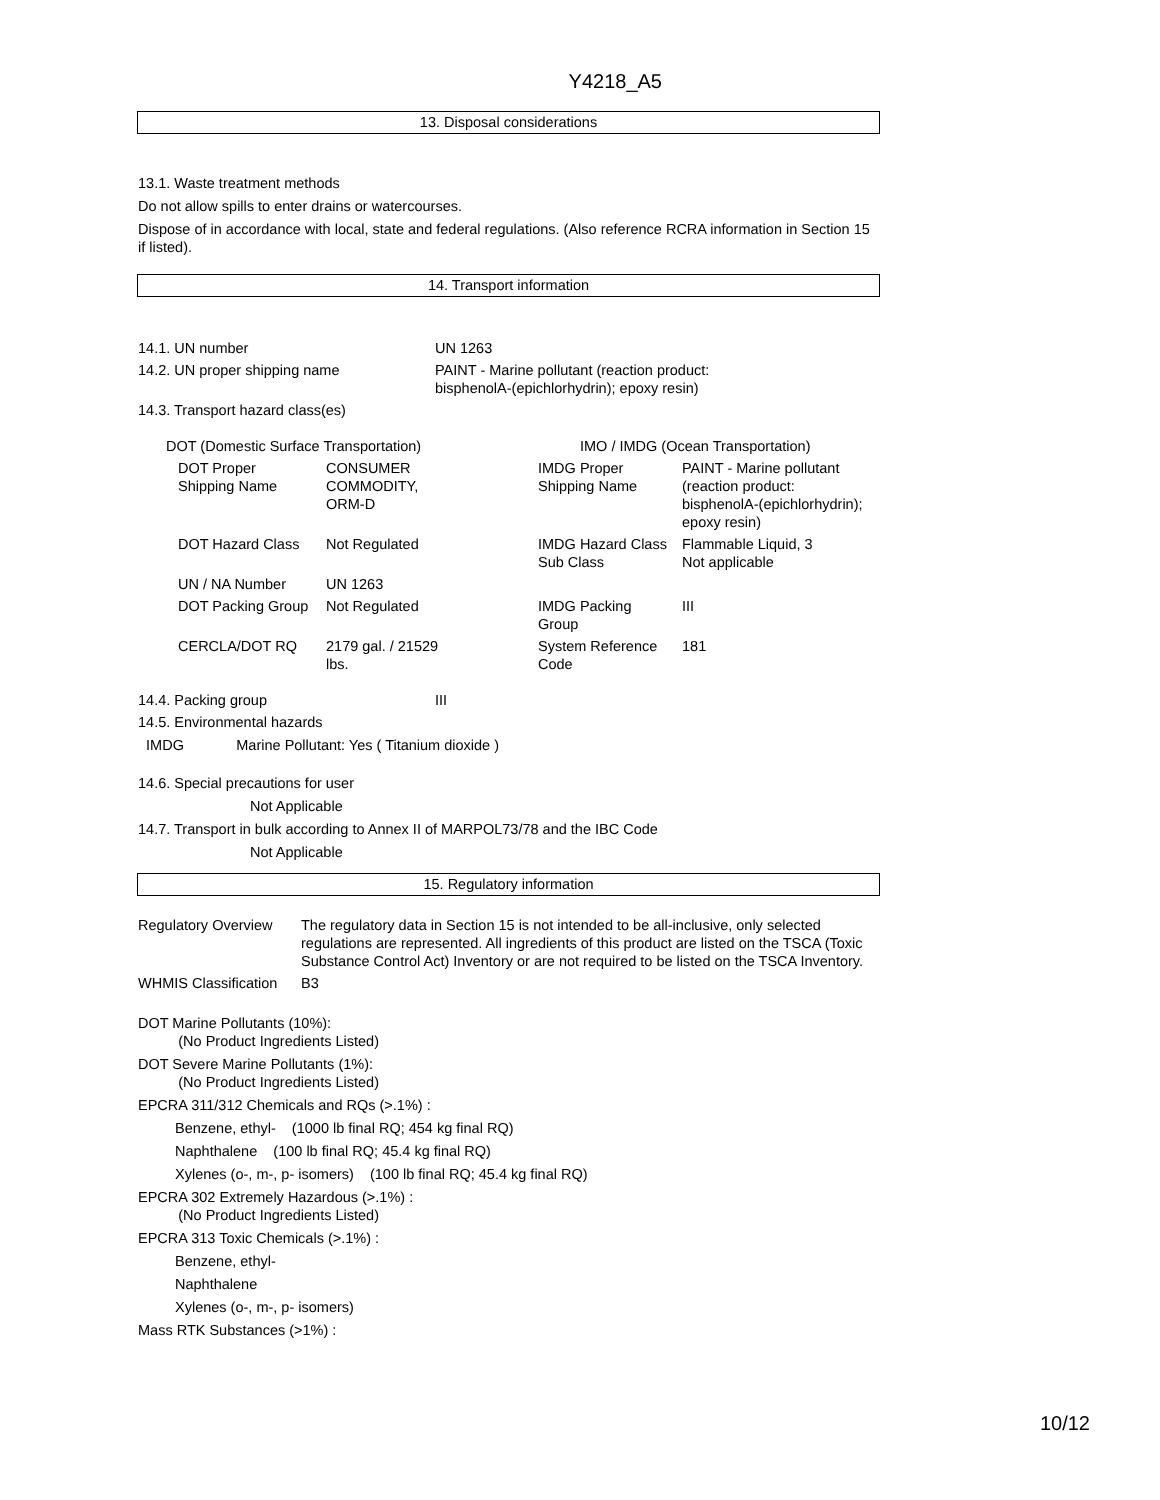Y4218_A5
13. Disposal considerations
13.1. Waste treatment methods
Do not allow spills to enter drains or watercourses.
Dispose of in accordance with local, state and federal regulations. (Also reference RCRA information in Section 15 if listed).
14. Transport information
| 14.1. UN number | UN 1263 |
| 14.2. UN proper shipping name | PAINT - Marine pollutant (reaction product: bisphenolA-(epichlorhydrin); epoxy resin) |
| 14.3. Transport hazard class(es) | |
| DOT (Domestic Surface Transportation) | | | IMO / IMDG (Ocean Transportation) | |
| DOT Proper Shipping Name | CONSUMER COMMODITY, ORM-D | | IMDG Proper Shipping Name | PAINT - Marine pollutant (reaction product: bisphenolA-(epichlorhydrin); epoxy resin) |
| DOT Hazard Class | Not Regulated | | IMDG Hazard Class Sub Class | Flammable Liquid, 3 Not applicable |
| UN / NA Number | UN 1263 | | | |
| DOT Packing Group | Not Regulated | | IMDG Packing Group | III |
| CERCLA/DOT RQ | 2179 gal. / 21529 lbs. | | System Reference Code | 181 |
| 14.4. Packing group | III |
14.5. Environmental hazards
IMDG Marine Pollutant: Yes ( Titanium dioxide )
14.6. Special precautions for user
Not Applicable
14.7. Transport in bulk according to Annex II of MARPOL73/78 and the IBC Code
Not Applicable
15. Regulatory information
| Regulatory Overview | The regulatory data in Section 15 is not intended to be all-inclusive, only selected regulations are represented. All ingredients of this product are listed on the TSCA (Toxic Substance Control Act) Inventory or are not required to be listed on the TSCA Inventory. |
| WHMIS Classification | B3 |
DOT Marine Pollutants (10%):
(No Product Ingredients Listed)
DOT Severe Marine Pollutants (1%):
(No Product Ingredients Listed)
EPCRA 311/312 Chemicals and RQs (>.1%) :
Benzene, ethyl- (1000 lb final RQ; 454 kg final RQ)
Naphthalene (100 lb final RQ; 45.4 kg final RQ)
Xylenes (o-, m-, p- isomers) (100 lb final RQ; 45.4 kg final RQ)
EPCRA 302 Extremely Hazardous (>.1%) :
(No Product Ingredients Listed)
EPCRA 313 Toxic Chemicals (>.1%) :
Benzene, ethyl-
Naphthalene
Xylenes (o-, m-, p- isomers)
Mass RTK Substances (>1%) :
10/12